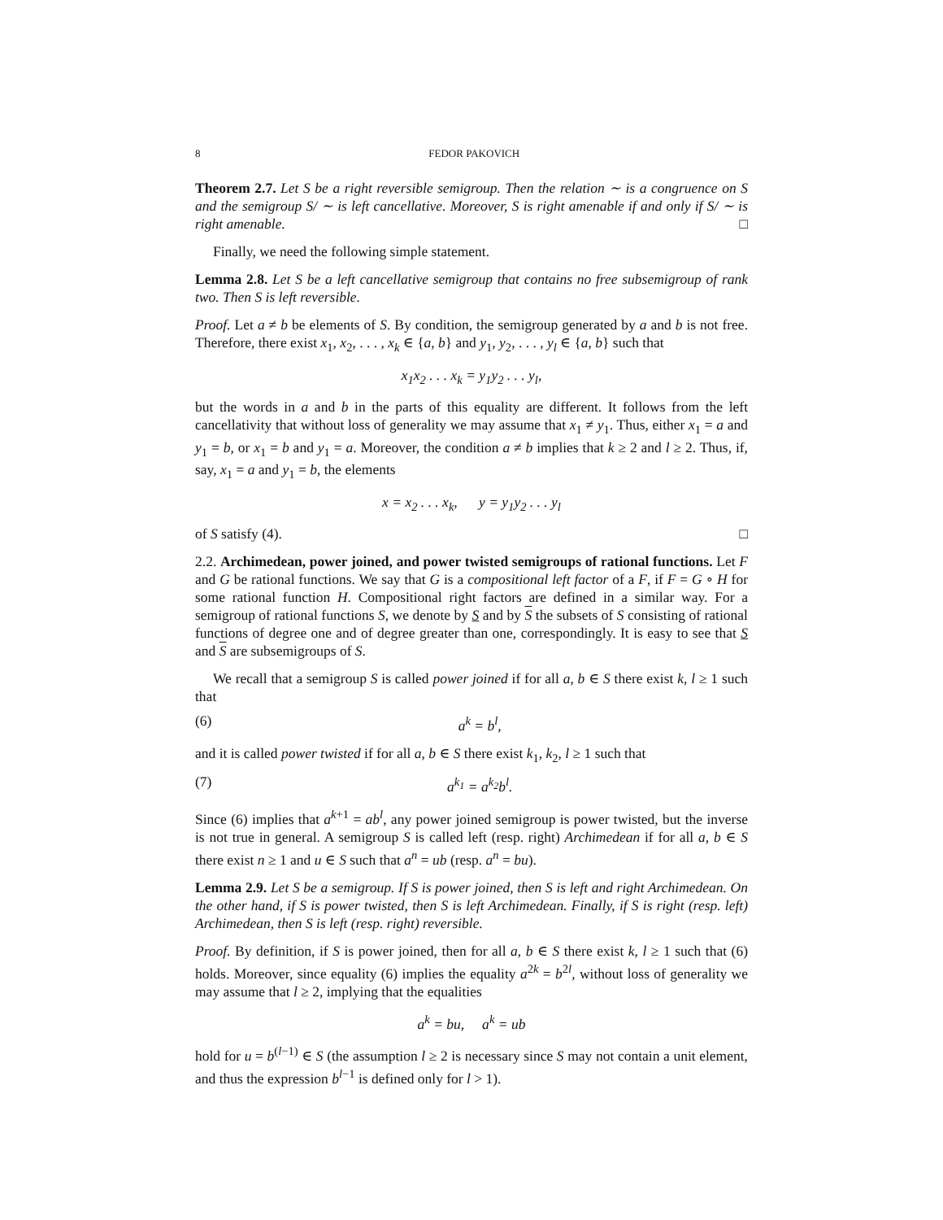8 FEDOR PAKOVICH
Theorem 2.7. Let S be a right reversible semigroup. Then the relation ∼ is a congruence on S and the semigroup S/ ∼ is left cancellative. Moreover, S is right amenable if and only if S/ ∼ is right amenable. □
Finally, we need the following simple statement.
Lemma 2.8. Let S be a left cancellative semigroup that contains no free subsemigroup of rank two. Then S is left reversible.
Proof. Let a ≠ b be elements of S. By condition, the semigroup generated by a and b is not free. Therefore, there exist x<sub>1</sub>, x<sub>2</sub>, . . . , x<sub>k</sub> ∈ {a, b} and y<sub>1</sub>, y<sub>2</sub>, . . . , y<sub>l</sub> ∈ {a, b} such that
x<sub>1</sub>x<sub>2</sub> . . . x<sub>k</sub> = y<sub>1</sub>y<sub>2</sub> . . . y<sub>l</sub>,
but the words in a and b in the parts of this equality are different. It follows from the left cancellativity that without loss of generality we may assume that x<sub>1</sub> ≠ y<sub>1</sub>. Thus, either x<sub>1</sub> = a and y<sub>1</sub> = b, or x<sub>1</sub> = b and y<sub>1</sub> = a. Moreover, the condition a ≠ b implies that k ≥ 2 and l ≥ 2. Thus, if, say, x<sub>1</sub> = a and y<sub>1</sub> = b, the elements
x = x<sub>2</sub> . . . x<sub>k</sub>, y = y<sub>1</sub>y<sub>2</sub> . . . y<sub>l</sub>
of S satisfy (4). □
2.2. Archimedean, power joined, and power twisted semigroups of rational functions. Let F and G be rational functions. We say that G is a compositional left factor of a F, if F = G ∘ H for some rational function H. Compositional right factors are defined in a similar way. For a semigroup of rational functions S, we denote by S and by S the subsets of S consisting of rational functions of degree one and of degree greater than one, correspondingly. It is easy to see that S and S are subsemigroups of S.
We recall that a semigroup S is called power joined if for all a, b ∈ S there exist k, l ≥ 1 such that
(6) a<sup>k</sup> = b<sup>l</sup>,
and it is called power twisted if for all a, b ∈ S there exist k<sub>1</sub>, k<sub>2</sub>, l ≥ 1 such that
(7) a<sup>k<sub>1</sub></sup> = a<sup>k<sub>2</sub></sup>b<sup>l</sup>.
Since (6) implies that a<sup>k+1</sup> = ab<sup>l</sup>, any power joined semigroup is power twisted, but the inverse is not true in general. A semigroup S is called left (resp. right) Archimedean if for all a, b ∈ S there exist n ≥ 1 and u ∈ S such that a<sup>n</sup> = ub (resp. a<sup>n</sup> = bu).
Lemma 2.9. Let S be a semigroup. If S is power joined, then S is left and right Archimedean. On the other hand, if S is power twisted, then S is left Archimedean. Finally, if S is right (resp. left) Archimedean, then S is left (resp. right) reversible.
Proof. By definition, if S is power joined, then for all a, b ∈ S there exist k, l ≥ 1 such that (6) holds. Moreover, since equality (6) implies the equality a<sup>2k</sup> = b<sup>2l</sup>, without loss of generality we may assume that l ≥ 2, implying that the equalities
a<sup>k</sup> = bu, a<sup>k</sup> = ub
hold for u = b<sup>(l−1)</sup> ∈ S (the assumption l ≥ 2 is necessary since S may not contain a unit element, and thus the expression b<sup>l−1</sup> is defined only for l > 1).